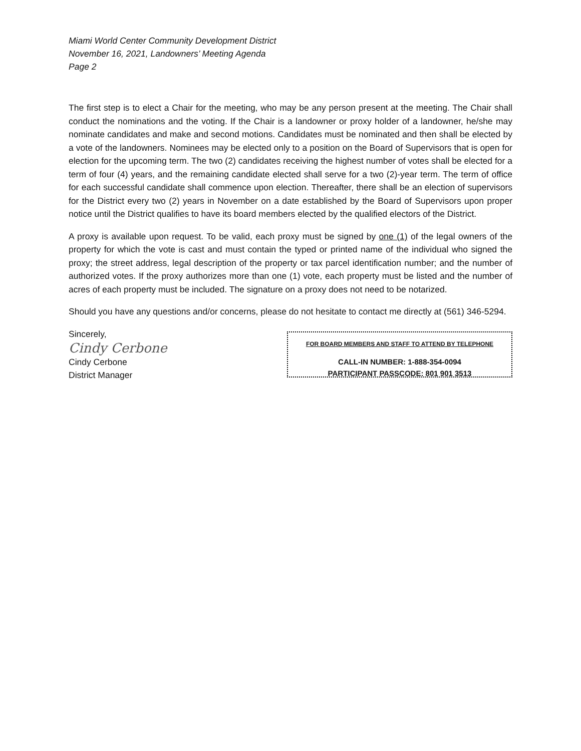Miami World Center Community Development District
November 16, 2021, Landowners’ Meeting Agenda
Page 2
The first step is to elect a Chair for the meeting, who may be any person present at the meeting. The Chair shall conduct the nominations and the voting. If the Chair is a landowner or proxy holder of a landowner, he/she may nominate candidates and make and second motions. Candidates must be nominated and then shall be elected by a vote of the landowners. Nominees may be elected only to a position on the Board of Supervisors that is open for election for the upcoming term. The two (2) candidates receiving the highest number of votes shall be elected for a term of four (4) years, and the remaining candidate elected shall serve for a two (2)-year term. The term of office for each successful candidate shall commence upon election. Thereafter, there shall be an election of supervisors for the District every two (2) years in November on a date established by the Board of Supervisors upon proper notice until the District qualifies to have its board members elected by the qualified electors of the District.
A proxy is available upon request. To be valid, each proxy must be signed by one (1) of the legal owners of the property for which the vote is cast and must contain the typed or printed name of the individual who signed the proxy; the street address, legal description of the property or tax parcel identification number; and the number of authorized votes. If the proxy authorizes more than one (1) vote, each property must be listed and the number of acres of each property must be included. The signature on a proxy does not need to be notarized.
Should you have any questions and/or concerns, please do not hesitate to contact me directly at (561) 346-5294.
Sincerely,
Cindy Cerbone
Cindy Cerbone
District Manager
FOR BOARD MEMBERS AND STAFF TO ATTEND BY TELEPHONE
CALL-IN NUMBER: 1-888-354-0094
PARTICIPANT PASSCODE: 801 901 3513